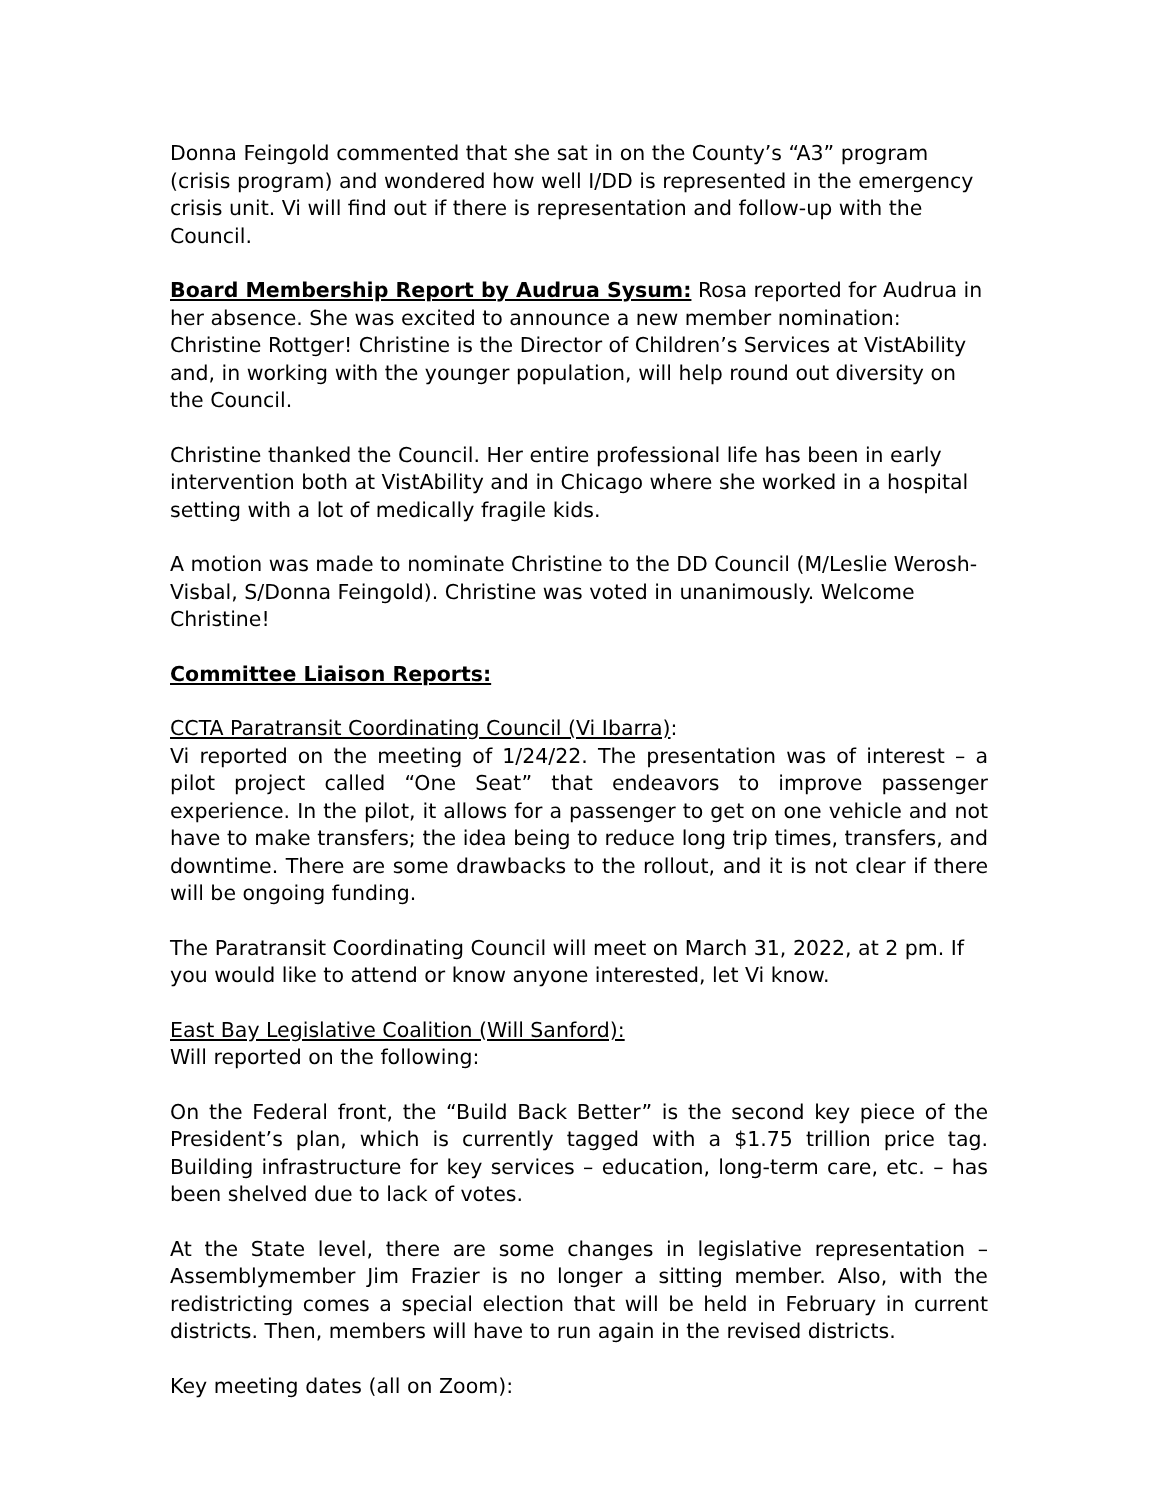Donna Feingold commented that she sat in on the County’s “A3” program (crisis program) and wondered how well I/DD is represented in the emergency crisis unit. Vi will find out if there is representation and follow-up with the Council.
Board Membership Report by Audrua Sysum: Rosa reported for Audrua in her absence. She was excited to announce a new member nomination: Christine Rottger! Christine is the Director of Children’s Services at VistAbility and, in working with the younger population, will help round out diversity on the Council.
Christine thanked the Council. Her entire professional life has been in early intervention both at VistAbility and in Chicago where she worked in a hospital setting with a lot of medically fragile kids.
A motion was made to nominate Christine to the DD Council (M/Leslie Werosh-Visbal, S/Donna Feingold). Christine was voted in unanimously. Welcome Christine!
Committee Liaison Reports:
CCTA Paratransit Coordinating Council (Vi Ibarra):
Vi reported on the meeting of 1/24/22. The presentation was of interest – a pilot project called “One Seat” that endeavors to improve passenger experience. In the pilot, it allows for a passenger to get on one vehicle and not have to make transfers; the idea being to reduce long trip times, transfers, and downtime. There are some drawbacks to the rollout, and it is not clear if there will be ongoing funding.
The Paratransit Coordinating Council will meet on March 31, 2022, at 2 pm. If you would like to attend or know anyone interested, let Vi know.
East Bay Legislative Coalition (Will Sanford):
Will reported on the following:
On the Federal front, the “Build Back Better” is the second key piece of the President’s plan, which is currently tagged with a $1.75 trillion price tag. Building infrastructure for key services – education, long-term care, etc. – has been shelved due to lack of votes.
At the State level, there are some changes in legislative representation – Assemblymember Jim Frazier is no longer a sitting member. Also, with the redistricting comes a special election that will be held in February in current districts. Then, members will have to run again in the revised districts.
Key meeting dates (all on Zoom):